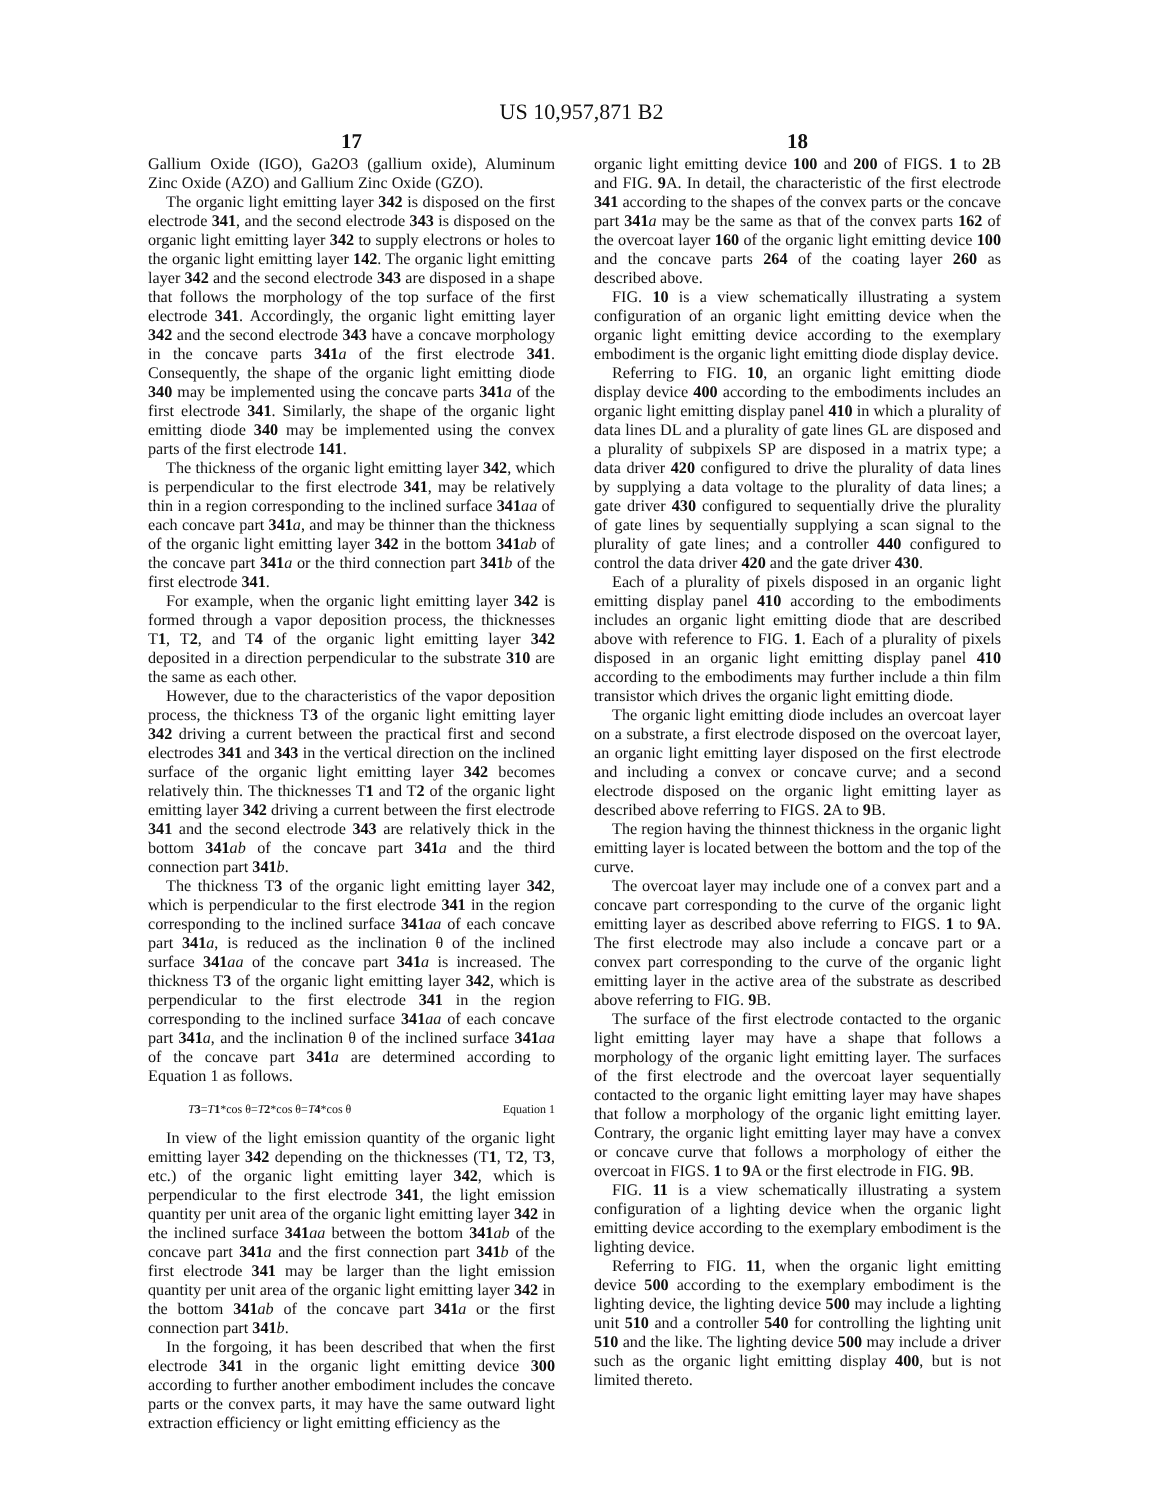US 10,957,871 B2
17
Gallium Oxide (IGO), Ga2O3 (gallium oxide), Aluminum Zinc Oxide (AZO) and Gallium Zinc Oxide (GZO).
The organic light emitting layer 342 is disposed on the first electrode 341, and the second electrode 343 is disposed on the organic light emitting layer 342 to supply electrons or holes to the organic light emitting layer 142. The organic light emitting layer 342 and the second electrode 343 are disposed in a shape that follows the morphology of the top surface of the first electrode 341. Accordingly, the organic light emitting layer 342 and the second electrode 343 have a concave morphology in the concave parts 341 a of the first electrode 341. Consequently, the shape of the organic light emitting diode 340 may be implemented using the concave parts 341 a of the first electrode 341. Similarly, the shape of the organic light emitting diode 340 may be implemented using the convex parts of the first electrode 141.
The thickness of the organic light emitting layer 342, which is perpendicular to the first electrode 341, may be relatively thin in a region corresponding to the inclined surface 341 aa of each concave part 341 a, and may be thinner than the thickness of the organic light emitting layer 342 in the bottom 341 ab of the concave part 341 a or the third connection part 341 b of the first electrode 341.
For example, when the organic light emitting layer 342 is formed through a vapor deposition process, the thicknesses T1, T2, and T4 of the organic light emitting layer 342 deposited in a direction perpendicular to the substrate 310 are the same as each other.
However, due to the characteristics of the vapor deposition process, the thickness T3 of the organic light emitting layer 342 driving a current between the practical first and second electrodes 341 and 343 in the vertical direction on the inclined surface of the organic light emitting layer 342 becomes relatively thin. The thicknesses T1 and T2 of the organic light emitting layer 342 driving a current between the first electrode 341 and the second electrode 343 are relatively thick in the bottom 341 ab of the concave part 341 a and the third connection part 341 b.
The thickness T3 of the organic light emitting layer 342, which is perpendicular to the first electrode 341 in the region corresponding to the inclined surface 341 aa of each concave part 341 a, is reduced as the inclination θ of the inclined surface 341 aa of the concave part 341 a is increased. The thickness T3 of the organic light emitting layer 342, which is perpendicular to the first electrode 341 in the region corresponding to the inclined surface 341 aa of each concave part 341 a, and the inclination θ of the inclined surface 341 aa of the concave part 341 a are determined according to Equation 1 as follows.
T 3=T 1*cos θ=T 2*cos θ=T 4*cos θ Equation 1
In view of the light emission quantity of the organic light emitting layer 342 depending on the thicknesses (T1, T2, T3, etc.) of the organic light emitting layer 342, which is perpendicular to the first electrode 341, the light emission quantity per unit area of the organic light emitting layer 342 in the inclined surface 341 aa between the bottom 341 ab of the concave part 341 a and the first connection part 341 b of the first electrode 341 may be larger than the light emission quantity per unit area of the organic light emitting layer 342 in the bottom 341 ab of the concave part 341 a or the first connection part 341 b.
In the forgoing, it has been described that when the first electrode 341 in the organic light emitting device 300 according to further another embodiment includes the concave parts or the convex parts, it may have the same outward light extraction efficiency or light emitting efficiency as the
18
organic light emitting device 100 and 200 of FIGS. 1 to 2 B and FIG. 9 A. In detail, the characteristic of the first electrode 341 according to the shapes of the convex parts or the concave part 341 a may be the same as that of the convex parts 162 of the overcoat layer 160 of the organic light emitting device 100 and the concave parts 264 of the coating layer 260 as described above.
FIG. 10 is a view schematically illustrating a system configuration of an organic light emitting device when the organic light emitting device according to the exemplary embodiment is the organic light emitting diode display device.
Referring to FIG. 10, an organic light emitting diode display device 400 according to the embodiments includes an organic light emitting display panel 410 in which a plurality of data lines DL and a plurality of gate lines GL are disposed and a plurality of subpixels SP are disposed in a matrix type; a data driver 420 configured to drive the plurality of data lines by supplying a data voltage to the plurality of data lines; a gate driver 430 configured to sequentially drive the plurality of gate lines by sequentially supplying a scan signal to the plurality of gate lines; and a controller 440 configured to control the data driver 420 and the gate driver 430.
Each of a plurality of pixels disposed in an organic light emitting display panel 410 according to the embodiments includes an organic light emitting diode that are described above with reference to FIG. 1. Each of a plurality of pixels disposed in an organic light emitting display panel 410 according to the embodiments may further include a thin film transistor which drives the organic light emitting diode.
The organic light emitting diode includes an overcoat layer on a substrate, a first electrode disposed on the overcoat layer, an organic light emitting layer disposed on the first electrode and including a convex or concave curve; and a second electrode disposed on the organic light emitting layer as described above referring to FIGS. 2 A to 9 B.
The region having the thinnest thickness in the organic light emitting layer is located between the bottom and the top of the curve.
The overcoat layer may include one of a convex part and a concave part corresponding to the curve of the organic light emitting layer as described above referring to FIGS. 1 to 9 A. The first electrode may also include a concave part or a convex part corresponding to the curve of the organic light emitting layer in the active area of the substrate as described above referring to FIG. 9 B.
The surface of the first electrode contacted to the organic light emitting layer may have a shape that follows a morphology of the organic light emitting layer. The surfaces of the first electrode and the overcoat layer sequentially contacted to the organic light emitting layer may have shapes that follow a morphology of the organic light emitting layer. Contrary, the organic light emitting layer may have a convex or concave curve that follows a morphology of either the overcoat in FIGS. 1 to 9 A or the first electrode in FIG. 9 B.
FIG. 11 is a view schematically illustrating a system configuration of a lighting device when the organic light emitting device according to the exemplary embodiment is the lighting device.
Referring to FIG. 11, when the organic light emitting device 500 according to the exemplary embodiment is the lighting device, the lighting device 500 may include a lighting unit 510 and a controller 540 for controlling the lighting unit 510 and the like. The lighting device 500 may include a driver such as the organic light emitting display 400, but is not limited thereto.